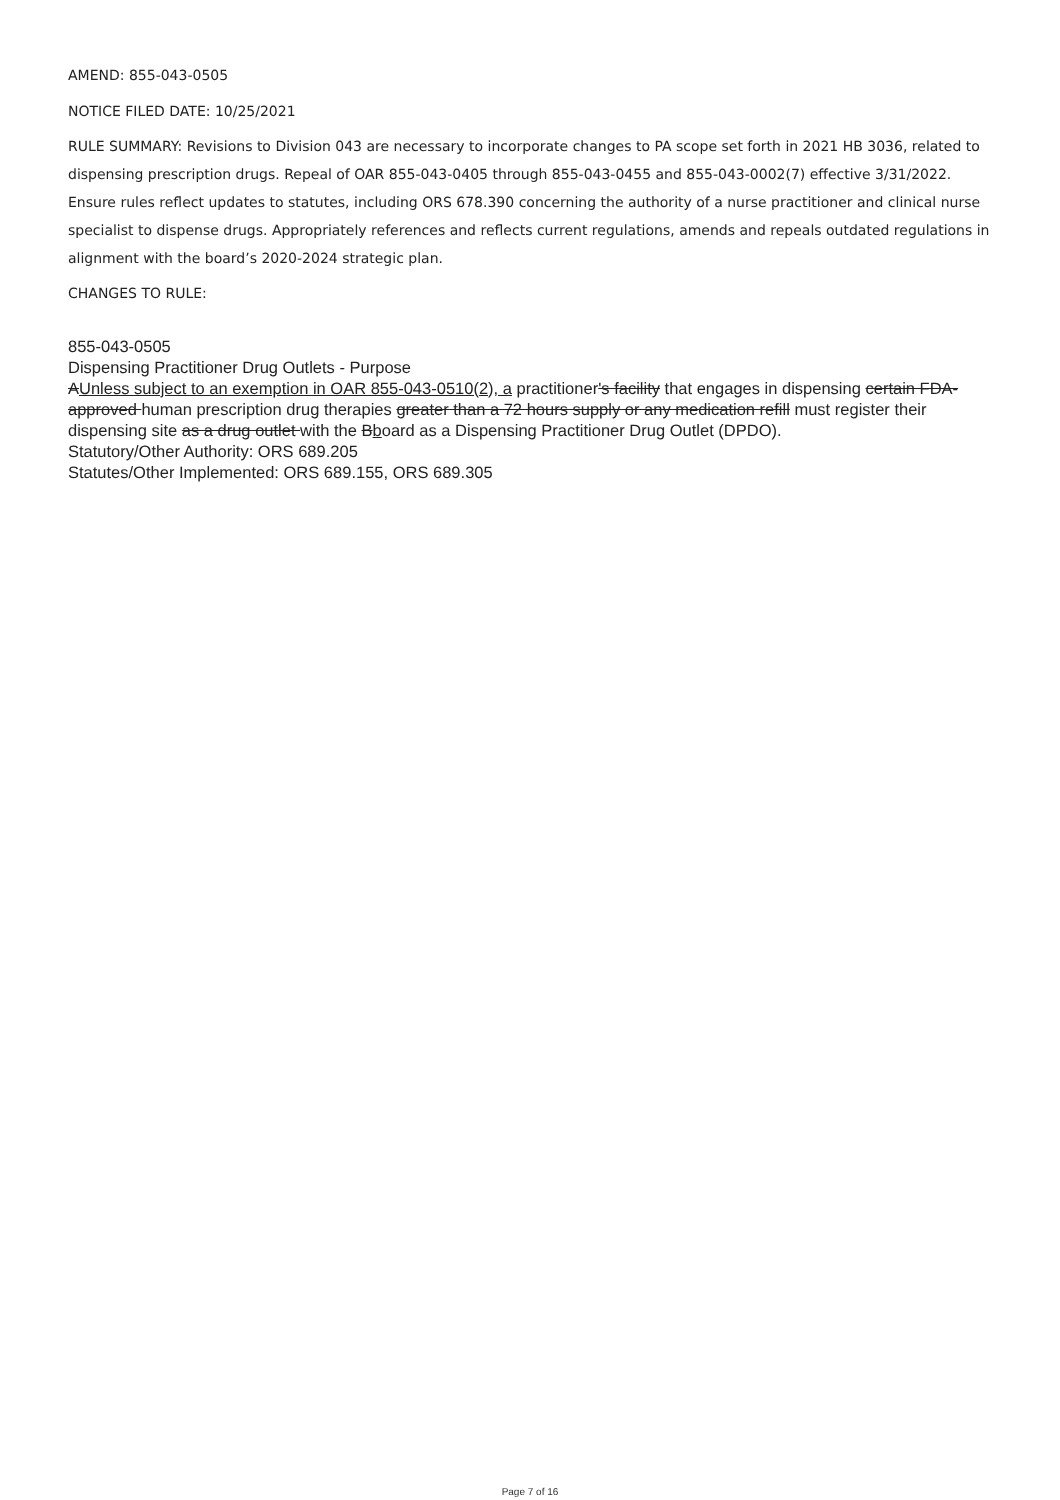AMEND: 855-043-0505
NOTICE FILED DATE: 10/25/2021
RULE SUMMARY: Revisions to Division 043 are necessary to incorporate changes to PA scope set forth in 2021 HB 3036, related to dispensing prescription drugs. Repeal of OAR 855-043-0405 through 855-043-0455 and 855-043-0002(7) effective 3/31/2022. Ensure rules reflect updates to statutes, including ORS 678.390 concerning the authority of a nurse practitioner and clinical nurse specialist to dispense drugs. Appropriately references and reflects current regulations, amends and repeals outdated regulations in alignment with the board’s 2020-2024 strategic plan.
CHANGES TO RULE:
855-043-0505
Dispensing Practitioner Drug Outlets - Purpose
AUnless subject to an exemption in OAR 855-043-0510(2), a practitioner's facility that engages in dispensing certain FDA-approved human prescription drug therapies greater than a 72 hours supply or any medication refill must register their dispensing site as a drug outlet with the Bboard as a Dispensing Practitioner Drug Outlet (DPDO).
Statutory/Other Authority: ORS 689.205
Statutes/Other Implemented: ORS 689.155, ORS 689.305
Page 7 of 16